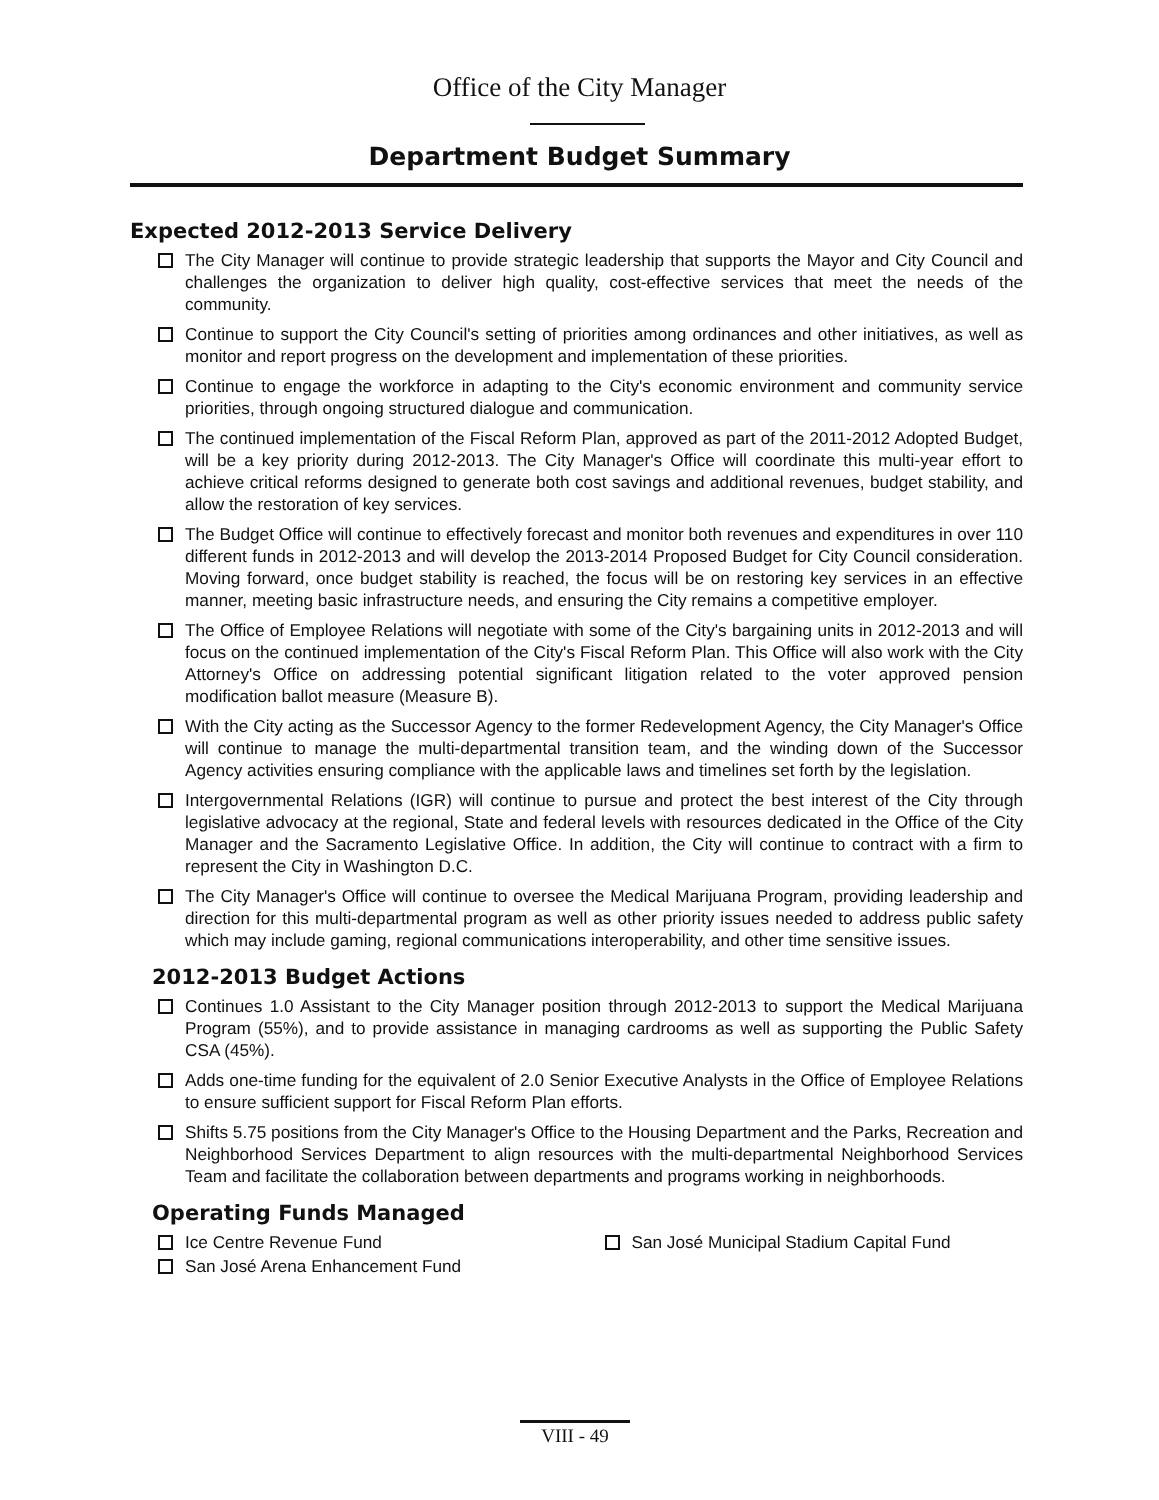Office of the City Manager
Department Budget Summary
Expected 2012-2013 Service Delivery
The City Manager will continue to provide strategic leadership that supports the Mayor and City Council and challenges the organization to deliver high quality, cost-effective services that meet the needs of the community.
Continue to support the City Council's setting of priorities among ordinances and other initiatives, as well as monitor and report progress on the development and implementation of these priorities.
Continue to engage the workforce in adapting to the City's economic environment and community service priorities, through ongoing structured dialogue and communication.
The continued implementation of the Fiscal Reform Plan, approved as part of the 2011-2012 Adopted Budget, will be a key priority during 2012-2013. The City Manager's Office will coordinate this multi-year effort to achieve critical reforms designed to generate both cost savings and additional revenues, budget stability, and allow the restoration of key services.
The Budget Office will continue to effectively forecast and monitor both revenues and expenditures in over 110 different funds in 2012-2013 and will develop the 2013-2014 Proposed Budget for City Council consideration. Moving forward, once budget stability is reached, the focus will be on restoring key services in an effective manner, meeting basic infrastructure needs, and ensuring the City remains a competitive employer.
The Office of Employee Relations will negotiate with some of the City's bargaining units in 2012-2013 and will focus on the continued implementation of the City's Fiscal Reform Plan. This Office will also work with the City Attorney's Office on addressing potential significant litigation related to the voter approved pension modification ballot measure (Measure B).
With the City acting as the Successor Agency to the former Redevelopment Agency, the City Manager's Office will continue to manage the multi-departmental transition team, and the winding down of the Successor Agency activities ensuring compliance with the applicable laws and timelines set forth by the legislation.
Intergovernmental Relations (IGR) will continue to pursue and protect the best interest of the City through legislative advocacy at the regional, State and federal levels with resources dedicated in the Office of the City Manager and the Sacramento Legislative Office. In addition, the City will continue to contract with a firm to represent the City in Washington D.C.
The City Manager's Office will continue to oversee the Medical Marijuana Program, providing leadership and direction for this multi-departmental program as well as other priority issues needed to address public safety which may include gaming, regional communications interoperability, and other time sensitive issues.
2012-2013 Budget Actions
Continues 1.0 Assistant to the City Manager position through 2012-2013 to support the Medical Marijuana Program (55%), and to provide assistance in managing cardrooms as well as supporting the Public Safety CSA (45%).
Adds one-time funding for the equivalent of 2.0 Senior Executive Analysts in the Office of Employee Relations to ensure sufficient support for Fiscal Reform Plan efforts.
Shifts 5.75 positions from the City Manager's Office to the Housing Department and the Parks, Recreation and Neighborhood Services Department to align resources with the multi-departmental Neighborhood Services Team and facilitate the collaboration between departments and programs working in neighborhoods.
Operating Funds Managed
Ice Centre Revenue Fund
San José Arena Enhancement Fund
San José Municipal Stadium Capital Fund
VIII - 49